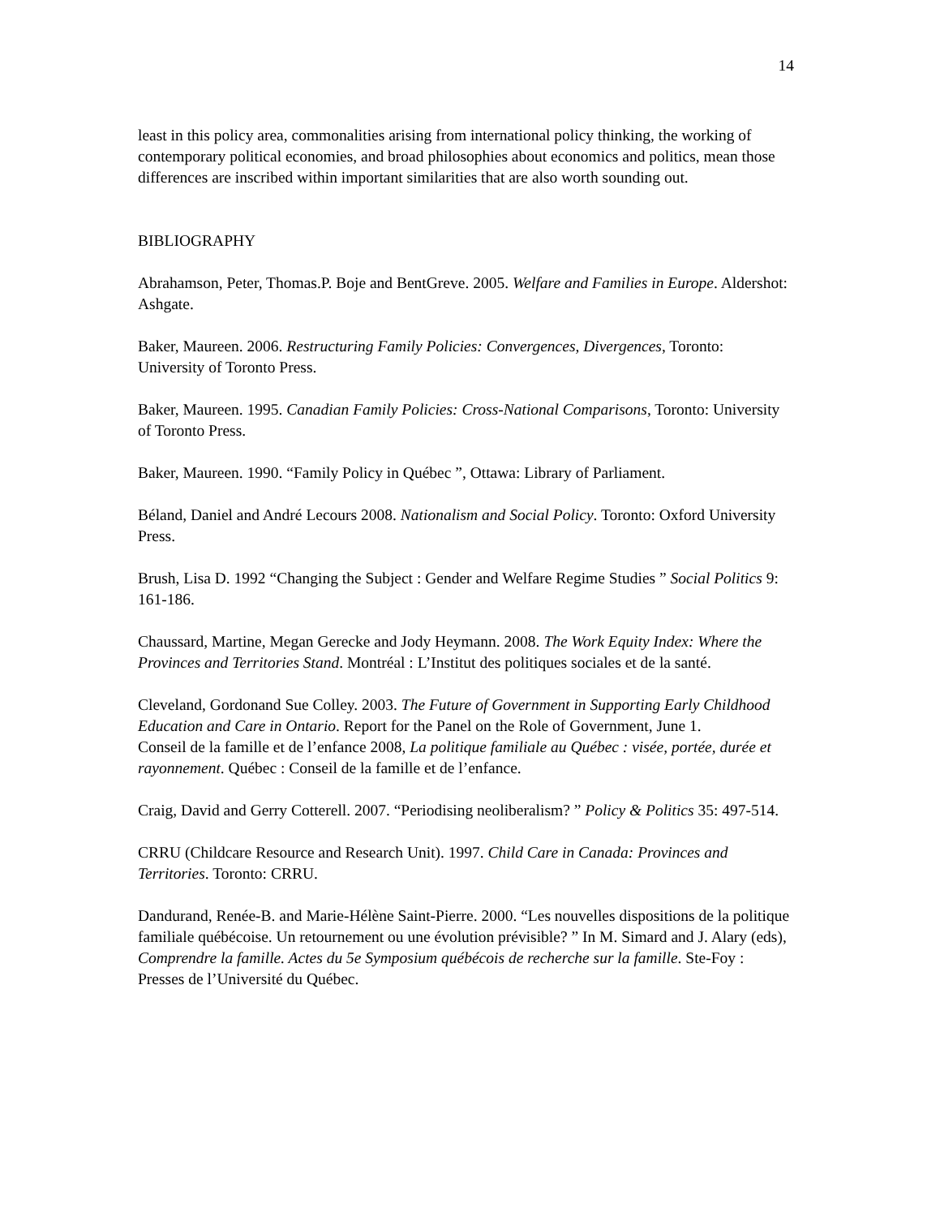14
least in this policy area, commonalities arising from international policy thinking, the working of contemporary political economies, and broad philosophies about economics and politics, mean those differences are inscribed within important similarities that are also worth sounding out.
BIBLIOGRAPHY
Abrahamson, Peter, Thomas.P. Boje and BentGreve. 2005. Welfare and Families in Europe. Aldershot: Ashgate.
Baker, Maureen. 2006. Restructuring Family Policies: Convergences, Divergences, Toronto: University of Toronto Press.
Baker, Maureen. 1995. Canadian Family Policies: Cross-National Comparisons, Toronto: University of Toronto Press.
Baker, Maureen. 1990. “Family Policy in Québec ”, Ottawa: Library of Parliament.
Béland, Daniel and André Lecours 2008. Nationalism and Social Policy. Toronto: Oxford University Press.
Brush, Lisa D. 1992 “Changing the Subject : Gender and Welfare Regime Studies ” Social Politics 9: 161-186.
Chaussard, Martine, Megan Gerecke and Jody Heymann. 2008. The Work Equity Index: Where the Provinces and Territories Stand. Montréal : L’Institut des politiques sociales et de la santé.
Cleveland, Gordonand Sue Colley. 2003. The Future of Government in Supporting Early Childhood Education and Care in Ontario. Report for the Panel on the Role of Government, June 1.
Conseil de la famille et de l’enfance 2008, La politique familiale au Québec : visée, portée, durée et rayonnement. Québec : Conseil de la famille et de l’enfance.
Craig, David and Gerry Cotterell. 2007. “Periodising neoliberalism? ” Policy & Politics 35: 497-514.
CRRU (Childcare Resource and Research Unit). 1997. Child Care in Canada: Provinces and Territories. Toronto: CRRU.
Dandurand, Renée-B. and Marie-Hélène Saint-Pierre. 2000. “Les nouvelles dispositions de la politique familiale québécoise. Un retournement ou une évolution prévisible? ” In M. Simard and J. Alary (eds), Comprendre la famille. Actes du 5e Symposium québécois de recherche sur la famille. Ste-Foy : Presses de l’Université du Québec.